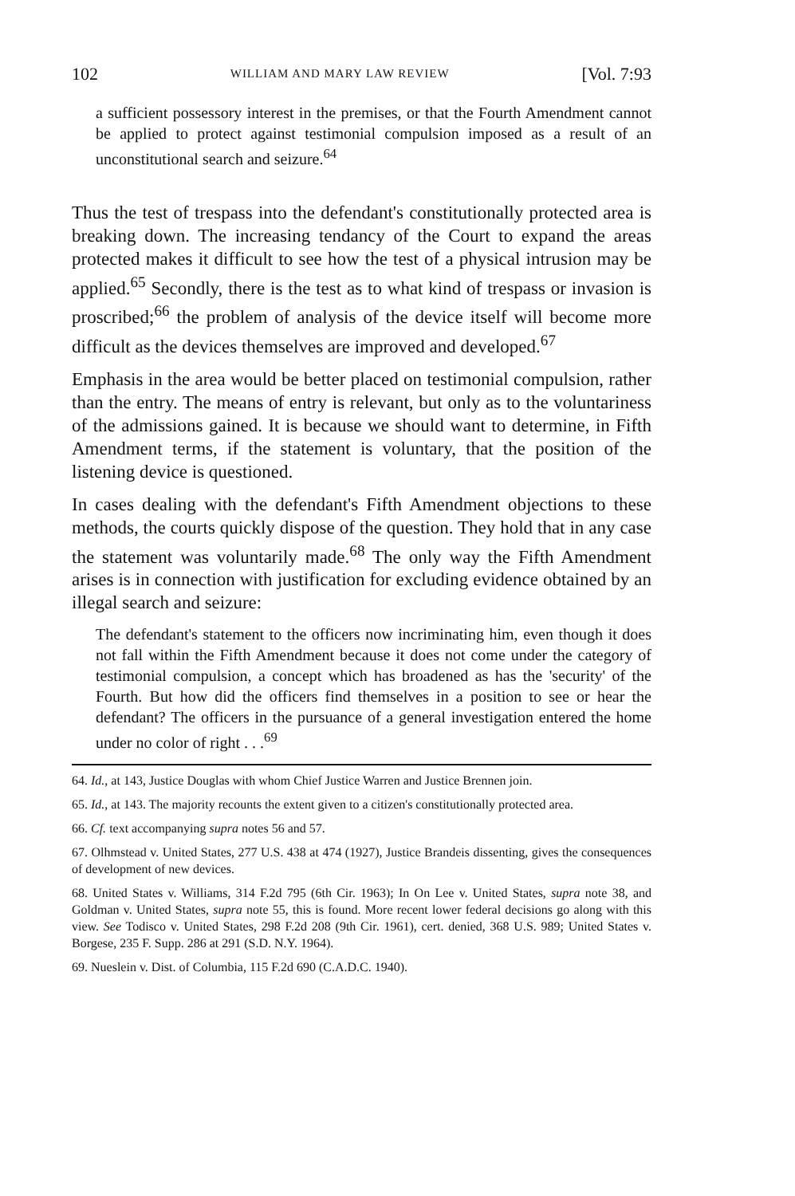102 WILLIAM AND MARY LAW REVIEW [Vol. 7:93
a sufficient possessory interest in the premises, or that the Fourth Amendment cannot be applied to protect against testimonial compulsion imposed as a result of an unconstitutional search and seizure.<sup>64</sup>
Thus the test of trespass into the defendant's constitutionally protected area is breaking down. The increasing tendancy of the Court to expand the areas protected makes it difficult to see how the test of a physical intrusion may be applied.<sup>65</sup> Secondly, there is the test as to what kind of trespass or invasion is proscribed;<sup>66</sup> the problem of analysis of the device itself will become more difficult as the devices themselves are improved and developed.<sup>67</sup>
Emphasis in the area would be better placed on testimonial compulsion, rather than the entry. The means of entry is relevant, but only as to the voluntariness of the admissions gained. It is because we should want to determine, in Fifth Amendment terms, if the statement is voluntary, that the position of the listening device is questioned.
In cases dealing with the defendant's Fifth Amendment objections to these methods, the courts quickly dispose of the question. They hold that in any case the statement was voluntarily made.<sup>68</sup> The only way the Fifth Amendment arises is in connection with justification for excluding evidence obtained by an illegal search and seizure:
The defendant's statement to the officers now incriminating him, even though it does not fall within the Fifth Amendment because it does not come under the category of testimonial compulsion, a concept which has broadened as has the 'security' of the Fourth. But how did the officers find themselves in a position to see or hear the defendant? The officers in the pursuance of a general investigation entered the home under no color of right . . .<sup>69</sup>
64. Id., at 143, Justice Douglas with whom Chief Justice Warren and Justice Brennen join.
65. Id., at 143. The majority recounts the extent given to a citizen's constitutionally protected area.
66. Cf. text accompanying supra notes 56 and 57.
67. Olhmstead v. United States, 277 U.S. 438 at 474 (1927), Justice Brandeis dissenting, gives the consequences of development of new devices.
68. United States v. Williams, 314 F.2d 795 (6th Cir. 1963); In On Lee v. United States, supra note 38, and Goldman v. United States, supra note 55, this is found. More recent lower federal decisions go along with this view. See Todisco v. United States, 298 F.2d 208 (9th Cir. 1961), cert. denied, 368 U.S. 989; United States v. Borgese, 235 F. Supp. 286 at 291 (S.D. N.Y. 1964).
69. Nueslein v. Dist. of Columbia, 115 F.2d 690 (C.A.D.C. 1940).